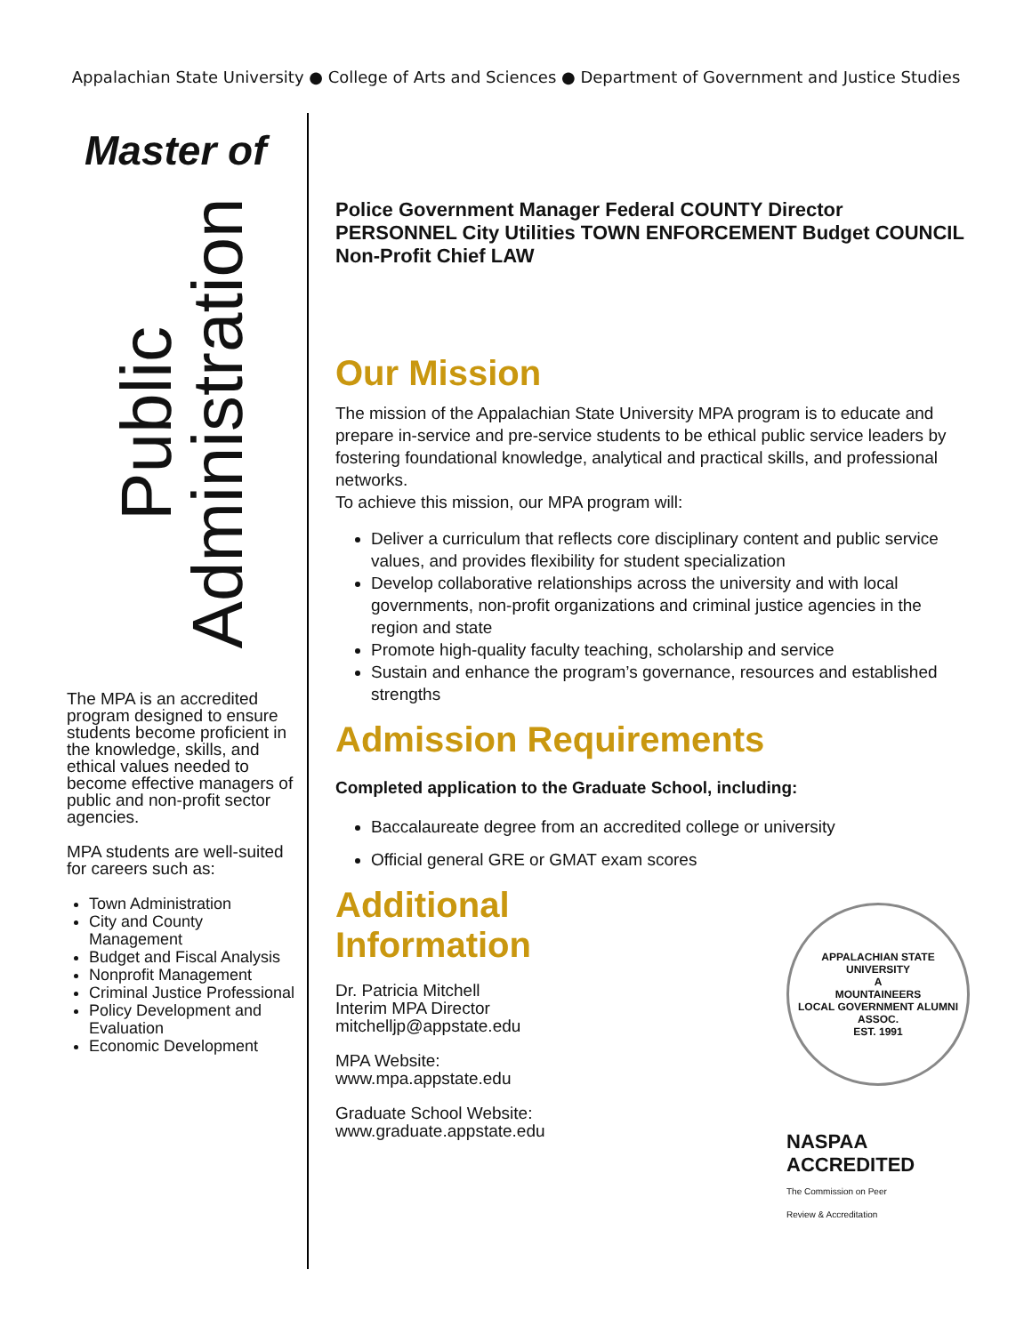Appalachian State University ● College of Arts and Sciences ● Department of Government and Justice Studies
Master of
Public
Administration
The MPA is an accredited program designed to ensure students become proficient in the knowledge, skills, and ethical values needed to become effective managers of public and non-profit sector agencies.
MPA students are well-suited for careers such as:
Town Administration
City and County Management
Budget and Fiscal Analysis
Nonprofit Management
Criminal Justice Professional
Policy Development and Evaluation
Economic Development
Police Government Manager Federal COUNTY Director PERSONNEL City Utilities TOWN ENFORCEMENT Budget COUNCIL Non-Profit Chief LAW
Our Mission
The mission of the Appalachian State University MPA program is to educate and prepare in-service and pre-service students to be ethical public service leaders by fostering foundational knowledge, analytical and practical skills, and professional networks.
To achieve this mission, our MPA program will:
Deliver a curriculum that reflects core disciplinary content and public service values, and provides flexibility for student specialization
Develop collaborative relationships across the university and with local governments, non-profit organizations and criminal justice agencies in the region and state
Promote high-quality faculty teaching, scholarship and service
Sustain and enhance the program’s governance, resources and established strengths
Admission Requirements
Completed application to the Graduate School, including:
Baccalaureate degree from an accredited college or university
Official general GRE or GMAT exam scores
Additional
Information
Dr. Patricia Mitchell
Interim MPA Director
mitchelljp@appstate.edu
MPA Website:
www.mpa.appstate.edu
Graduate School Website:
www.graduate.appstate.edu
APPALACHIAN STATE UNIVERSITY
A
MOUNTAINEERS
LOCAL GOVERNMENT ALUMNI ASSOC.
EST. 1991
NASPAA
ACCREDITED
The Commission on Peer
Review & Accreditation